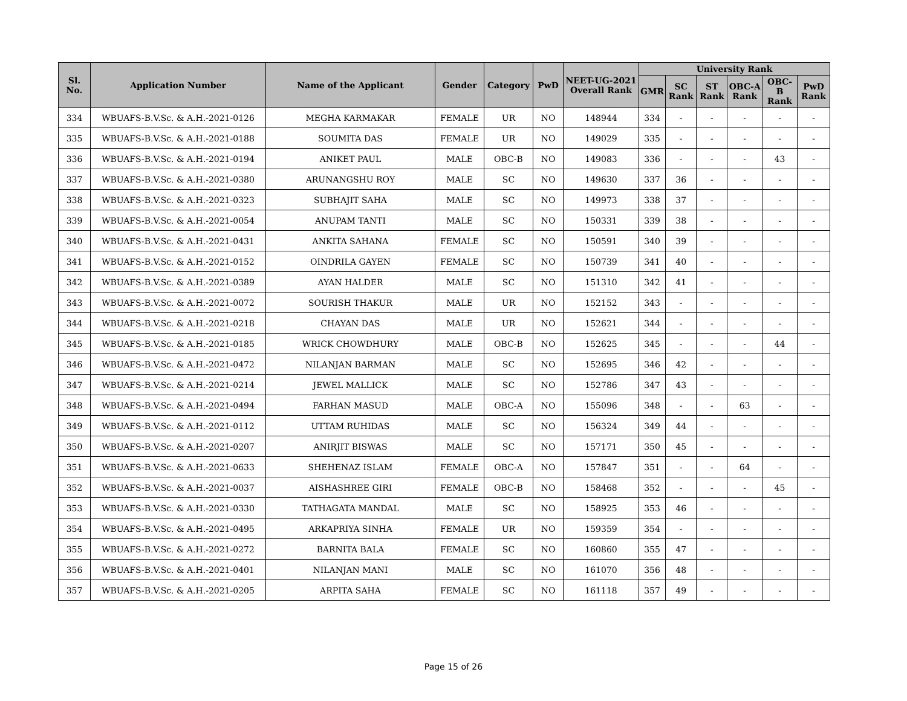| Sl. No. | Application Number | Name of the Applicant | Gender | Category | PwD | NEET-UG-2021 Overall Rank | University Rank | | | | | |
| --- | --- | --- | --- | --- | --- | --- | --- | --- | --- | --- | --- | --- |
| | | | | | | | GMR | SC Rank | ST Rank | OBC-A Rank | OBC-B Rank | PwD Rank |
| 334 | WBUAFS-B.V.Sc. & A.H.-2021-0126 | MEGHA KARMAKAR | FEMALE | UR | NO | 148944 | 334 | - | - | - | - | - |
| 335 | WBUAFS-B.V.Sc. & A.H.-2021-0188 | SOUMITA DAS | FEMALE | UR | NO | 149029 | 335 | - | - | - | - | - |
| 336 | WBUAFS-B.V.Sc. & A.H.-2021-0194 | ANIKET PAUL | MALE | OBC-B | NO | 149083 | 336 | - | - | - | 43 | - |
| 337 | WBUAFS-B.V.Sc. & A.H.-2021-0380 | ARUNANGSHU ROY | MALE | SC | NO | 149630 | 337 | 36 | - | - | - | - |
| 338 | WBUAFS-B.V.Sc. & A.H.-2021-0323 | SUBHAJIT SAHA | MALE | SC | NO | 149973 | 338 | 37 | - | - | - | - |
| 339 | WBUAFS-B.V.Sc. & A.H.-2021-0054 | ANUPAM TANTI | MALE | SC | NO | 150331 | 339 | 38 | - | - | - | - |
| 340 | WBUAFS-B.V.Sc. & A.H.-2021-0431 | ANKITA SAHANA | FEMALE | SC | NO | 150591 | 340 | 39 | - | - | - | - |
| 341 | WBUAFS-B.V.Sc. & A.H.-2021-0152 | OINDRILA GAYEN | FEMALE | SC | NO | 150739 | 341 | 40 | - | - | - | - |
| 342 | WBUAFS-B.V.Sc. & A.H.-2021-0389 | AYAN HALDER | MALE | SC | NO | 151310 | 342 | 41 | - | - | - | - |
| 343 | WBUAFS-B.V.Sc. & A.H.-2021-0072 | SOURISH THAKUR | MALE | UR | NO | 152152 | 343 | - | - | - | - | - |
| 344 | WBUAFS-B.V.Sc. & A.H.-2021-0218 | CHAYAN DAS | MALE | UR | NO | 152621 | 344 | - | - | - | - | - |
| 345 | WBUAFS-B.V.Sc. & A.H.-2021-0185 | WRICK CHOWDHURY | MALE | OBC-B | NO | 152625 | 345 | - | - | - | 44 | - |
| 346 | WBUAFS-B.V.Sc. & A.H.-2021-0472 | NILANJAN BARMAN | MALE | SC | NO | 152695 | 346 | 42 | - | - | - | - |
| 347 | WBUAFS-B.V.Sc. & A.H.-2021-0214 | JEWEL MALLICK | MALE | SC | NO | 152786 | 347 | 43 | - | - | - | - |
| 348 | WBUAFS-B.V.Sc. & A.H.-2021-0494 | FARHAN MASUD | MALE | OBC-A | NO | 155096 | 348 | - | - | 63 | - | - |
| 349 | WBUAFS-B.V.Sc. & A.H.-2021-0112 | UTTAM RUHIDAS | MALE | SC | NO | 156324 | 349 | 44 | - | - | - | - |
| 350 | WBUAFS-B.V.Sc. & A.H.-2021-0207 | ANIRJIT BISWAS | MALE | SC | NO | 157171 | 350 | 45 | - | - | - | - |
| 351 | WBUAFS-B.V.Sc. & A.H.-2021-0633 | SHEHENAZ ISLAM | FEMALE | OBC-A | NO | 157847 | 351 | - | - | 64 | - | - |
| 352 | WBUAFS-B.V.Sc. & A.H.-2021-0037 | AISHASHREE GIRI | FEMALE | OBC-B | NO | 158468 | 352 | - | - | - | 45 | - |
| 353 | WBUAFS-B.V.Sc. & A.H.-2021-0330 | TATHAGATA MANDAL | MALE | SC | NO | 158925 | 353 | 46 | - | - | - | - |
| 354 | WBUAFS-B.V.Sc. & A.H.-2021-0495 | ARKAPRIYA SINHA | FEMALE | UR | NO | 159359 | 354 | - | - | - | - | - |
| 355 | WBUAFS-B.V.Sc. & A.H.-2021-0272 | BARNITA BALA | FEMALE | SC | NO | 160860 | 355 | 47 | - | - | - | - |
| 356 | WBUAFS-B.V.Sc. & A.H.-2021-0401 | NILANJAN MANI | MALE | SC | NO | 161070 | 356 | 48 | - | - | - | - |
| 357 | WBUAFS-B.V.Sc. & A.H.-2021-0205 | ARPITA SAHA | FEMALE | SC | NO | 161118 | 357 | 49 | - | - | - | - |
Page 15 of 26